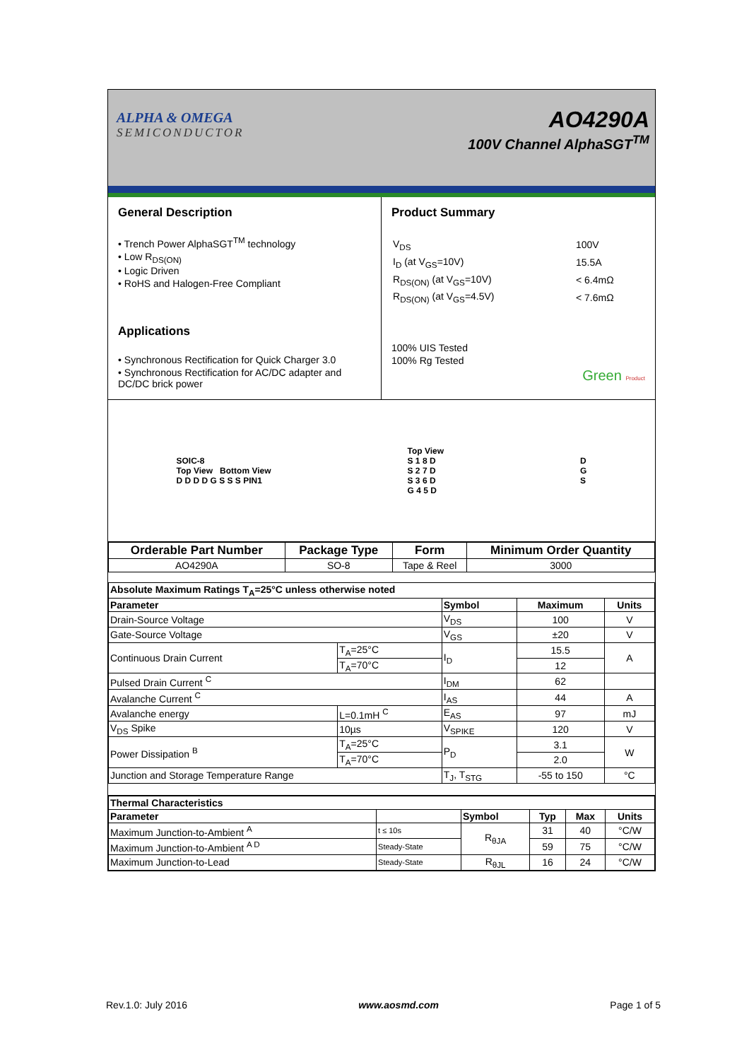ALPHA & OMEGA
SEMICONDUCTOR
AO4290A
100V Channel AlphaSGT<sup>TM</sup>
General Description
• Trench Power AlphaSGT<sup>TM</sup> technology
• Low R<sub>DS(ON)</sub>
• Logic Driven
• RoHS and Halogen-Free Compliant
Applications
• Synchronous Rectification for Quick Charger 3.0
• Synchronous Rectification for AC/DC adapter and DC/DC brick power
Product Summary
| V<sub>DS</sub> | 100V |
| I<sub>D</sub> (at V<sub>GS</sub>=10V) | 15.5A |
| R<sub>DS(ON)</sub> (at V<sub>GS</sub>=10V) | < 6.4mΩ |
| R<sub>DS(ON)</sub> (at V<sub>GS</sub>=4.5V) | < 7.6mΩ |
100% UIS Tested
100% Rg Tested
Green Product
SOIC-8
Top View Bottom View
D D D D G S S S PIN1
Top View
S 1 8 D
S 2 7 D
S 3 6 D
G 4 5 D
D
G
S
| Orderable Part Number | Package Type | Form | Minimum Order Quantity |
| --- | --- | --- | --- |
| AO4290A | SO-8 | Tape & Reel | 3000 |
| Absolute Maximum Ratings T<sub>A</sub>=25°C unless otherwise noted | | | | |
| --- | --- | --- | --- | --- |
| Parameter | | Symbol | Maximum | Units |
| Drain-Source Voltage | | V<sub>DS</sub> | 100 | V |
| Gate-Source Voltage | | V<sub>GS</sub> | ±20 | V |
| Continuous Drain Current | T<sub>A</sub>=25°C | I<sub>D</sub> | 15.5 | A |
| | T<sub>A</sub>=70°C | | 12 | |
| Pulsed Drain Current <sup>C</sup> | | I<sub>DM</sub> | 62 | |
| Avalanche Current <sup>C</sup> | | I<sub>AS</sub> | 44 | A |
| Avalanche energy | L=0.1mH <sup>C</sup> | E<sub>AS</sub> | 97 | mJ |
| V<sub>DS</sub> Spike | 10µs | V<sub>SPIKE</sub> | 120 | V |
| Power Dissipation <sup>B</sup> | T<sub>A</sub>=25°C | P<sub>D</sub> | 3.1 | W |
| | T<sub>A</sub>=70°C | | 2.0 | |
| Junction and Storage Temperature Range | | T<sub>J</sub>, T<sub>STG</sub> | -55 to 150 | °C |
| Thermal Characteristics | | | | | |
| --- | --- | --- | --- | --- | --- |
| Parameter | | Symbol | Typ | Max | Units |
| Maximum Junction-to-Ambient <sup>A</sup> | t ≤ 10s | R<sub>θJA</sub> | 31 | 40 | °C/W |
| Maximum Junction-to-Ambient <sup>A D</sup> | Steady-State | | 59 | 75 | °C/W |
| Maximum Junction-to-Lead | Steady-State | R<sub>θJL</sub> | 16 | 24 | °C/W |
Rev.1.0: July 2016 www.aosmd.com Page 1 of 5